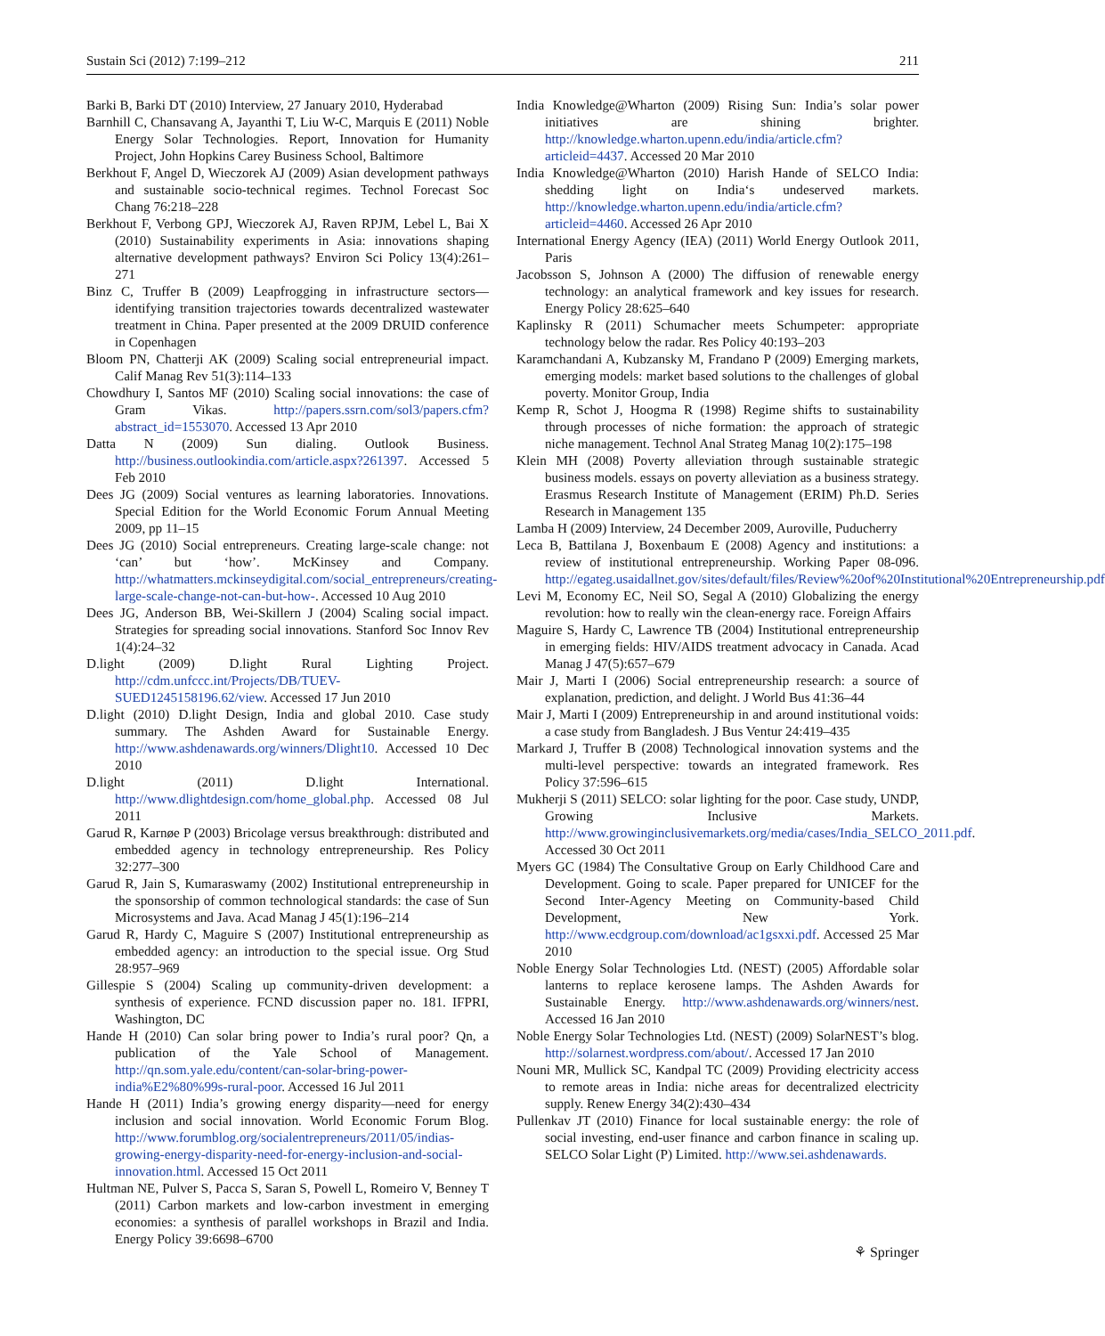Sustain Sci (2012) 7:199–212 211
Barki B, Barki DT (2010) Interview, 27 January 2010, Hyderabad
Barnhill C, Chansavang A, Jayanthi T, Liu W-C, Marquis E (2011) Noble Energy Solar Technologies. Report, Innovation for Humanity Project, John Hopkins Carey Business School, Baltimore
Berkhout F, Angel D, Wieczorek AJ (2009) Asian development pathways and sustainable socio-technical regimes. Technol Forecast Soc Chang 76:218–228
Berkhout F, Verbong GPJ, Wieczorek AJ, Raven RPJM, Lebel L, Bai X (2010) Sustainability experiments in Asia: innovations shaping alternative development pathways? Environ Sci Policy 13(4):261–271
Binz C, Truffer B (2009) Leapfrogging in infrastructure sectors—identifying transition trajectories towards decentralized wastewater treatment in China. Paper presented at the 2009 DRUID conference in Copenhagen
Bloom PN, Chatterji AK (2009) Scaling social entrepreneurial impact. Calif Manag Rev 51(3):114–133
Chowdhury I, Santos MF (2010) Scaling social innovations: the case of Gram Vikas. http://papers.ssrn.com/sol3/papers.cfm?abstract_id=1553070. Accessed 13 Apr 2010
Datta N (2009) Sun dialing. Outlook Business. http://business.outlookindia.com/article.aspx?261397. Accessed 5 Feb 2010
Dees JG (2009) Social ventures as learning laboratories. Innovations. Special Edition for the World Economic Forum Annual Meeting 2009, pp 11–15
Dees JG (2010) Social entrepreneurs. Creating large-scale change: not ‘can’ but ‘how’. McKinsey and Company. http://whatmatters.mckinseydigital.com/social_entrepreneurs/creating-large-scale-change-not-can-but-how-. Accessed 10 Aug 2010
Dees JG, Anderson BB, Wei-Skillern J (2004) Scaling social impact. Strategies for spreading social innovations. Stanford Soc Innov Rev 1(4):24–32
D.light (2009) D.light Rural Lighting Project. http://cdm.unfccc.int/Projects/DB/TUEV-SUED1245158196.62/view. Accessed 17 Jun 2010
D.light (2010) D.light Design, India and global 2010. Case study summary. The Ashden Award for Sustainable Energy. http://www.ashdenawards.org/winners/Dlight10. Accessed 10 Dec 2010
D.light (2011) D.light International. http://www.dlightdesign.com/home_global.php. Accessed 08 Jul 2011
Garud R, Karnøe P (2003) Bricolage versus breakthrough: distributed and embedded agency in technology entrepreneurship. Res Policy 32:277–300
Garud R, Jain S, Kumaraswamy (2002) Institutional entrepreneurship in the sponsorship of common technological standards: the case of Sun Microsystems and Java. Acad Manag J 45(1):196–214
Garud R, Hardy C, Maguire S (2007) Institutional entrepreneurship as embedded agency: an introduction to the special issue. Org Stud 28:957–969
Gillespie S (2004) Scaling up community-driven development: a synthesis of experience. FCND discussion paper no. 181. IFPRI, Washington, DC
Hande H (2010) Can solar bring power to India’s rural poor? Qn, a publication of the Yale School of Management. http://qn.som.yale.edu/content/can-solar-bring-power-india%E2%80%99s-rural-poor. Accessed 16 Jul 2011
Hande H (2011) India’s growing energy disparity—need for energy inclusion and social innovation. World Economic Forum Blog. http://www.forumblog.org/socialentrepreneurs/2011/05/indias-growing-energy-disparity-need-for-energy-inclusion-and-social-innovation.html. Accessed 15 Oct 2011
Hultman NE, Pulver S, Pacca S, Saran S, Powell L, Romeiro V, Benney T (2011) Carbon markets and low-carbon investment in emerging economies: a synthesis of parallel workshops in Brazil and India. Energy Policy 39:6698–6700
India Knowledge@Wharton (2009) Rising Sun: India’s solar power initiatives are shining brighter. http://knowledge.wharton.upenn.edu/india/article.cfm?articleid=4437. Accessed 20 Mar 2010
India Knowledge@Wharton (2010) Harish Hande of SELCO India: shedding light on India‘s undeserved markets. http://knowledge.wharton.upenn.edu/india/article.cfm?articleid=4460. Accessed 26 Apr 2010
International Energy Agency (IEA) (2011) World Energy Outlook 2011, Paris
Jacobsson S, Johnson A (2000) The diffusion of renewable energy technology: an analytical framework and key issues for research. Energy Policy 28:625–640
Kaplinsky R (2011) Schumacher meets Schumpeter: appropriate technology below the radar. Res Policy 40:193–203
Karamchandani A, Kubzansky M, Frandano P (2009) Emerging markets, emerging models: market based solutions to the challenges of global poverty. Monitor Group, India
Kemp R, Schot J, Hoogma R (1998) Regime shifts to sustainability through processes of niche formation: the approach of strategic niche management. Technol Anal Strateg Manag 10(2):175–198
Klein MH (2008) Poverty alleviation through sustainable strategic business models. essays on poverty alleviation as a business strategy. Erasmus Research Institute of Management (ERIM) Ph.D. Series Research in Management 135
Lamba H (2009) Interview, 24 December 2009, Auroville, Puducherry
Leca B, Battilana J, Boxenbaum E (2008) Agency and institutions: a review of institutional entrepreneurship. Working Paper 08-096. http://egateg.usaidallnet.gov/sites/default/files/Review%20of%20Institutional%20Entrepreneurship.pdf
Levi M, Economy EC, Neil SO, Segal A (2010) Globalizing the energy revolution: how to really win the clean-energy race. Foreign Affairs
Maguire S, Hardy C, Lawrence TB (2004) Institutional entrepreneurship in emerging fields: HIV/AIDS treatment advocacy in Canada. Acad Manag J 47(5):657–679
Mair J, Marti I (2006) Social entrepreneurship research: a source of explanation, prediction, and delight. J World Bus 41:36–44
Mair J, Marti I (2009) Entrepreneurship in and around institutional voids: a case study from Bangladesh. J Bus Ventur 24:419–435
Markard J, Truffer B (2008) Technological innovation systems and the multi-level perspective: towards an integrated framework. Res Policy 37:596–615
Mukherji S (2011) SELCO: solar lighting for the poor. Case study, UNDP, Growing Inclusive Markets. http://www.growinginclusivemarkets.org/media/cases/India_SELCO_2011.pdf. Accessed 30 Oct 2011
Myers GC (1984) The Consultative Group on Early Childhood Care and Development. Going to scale. Paper prepared for UNICEF for the Second Inter-Agency Meeting on Community-based Child Development, New York. http://www.ecdgroup.com/download/ac1gsxxi.pdf. Accessed 25 Mar 2010
Noble Energy Solar Technologies Ltd. (NEST) (2005) Affordable solar lanterns to replace kerosene lamps. The Ashden Awards for Sustainable Energy. http://www.ashdenawards.org/winners/nest. Accessed 16 Jan 2010
Noble Energy Solar Technologies Ltd. (NEST) (2009) SolarNEST’s blog. http://solarnest.wordpress.com/about/. Accessed 17 Jan 2010
Nouni MR, Mullick SC, Kandpal TC (2009) Providing electricity access to remote areas in India: niche areas for decentralized electricity supply. Renew Energy 34(2):430–434
Pullenkav JT (2010) Finance for local sustainable energy: the role of social investing, end-user finance and carbon finance in scaling up. SELCO Solar Light (P) Limited. http://www.sei.ashdenawards.
⚘ Springer